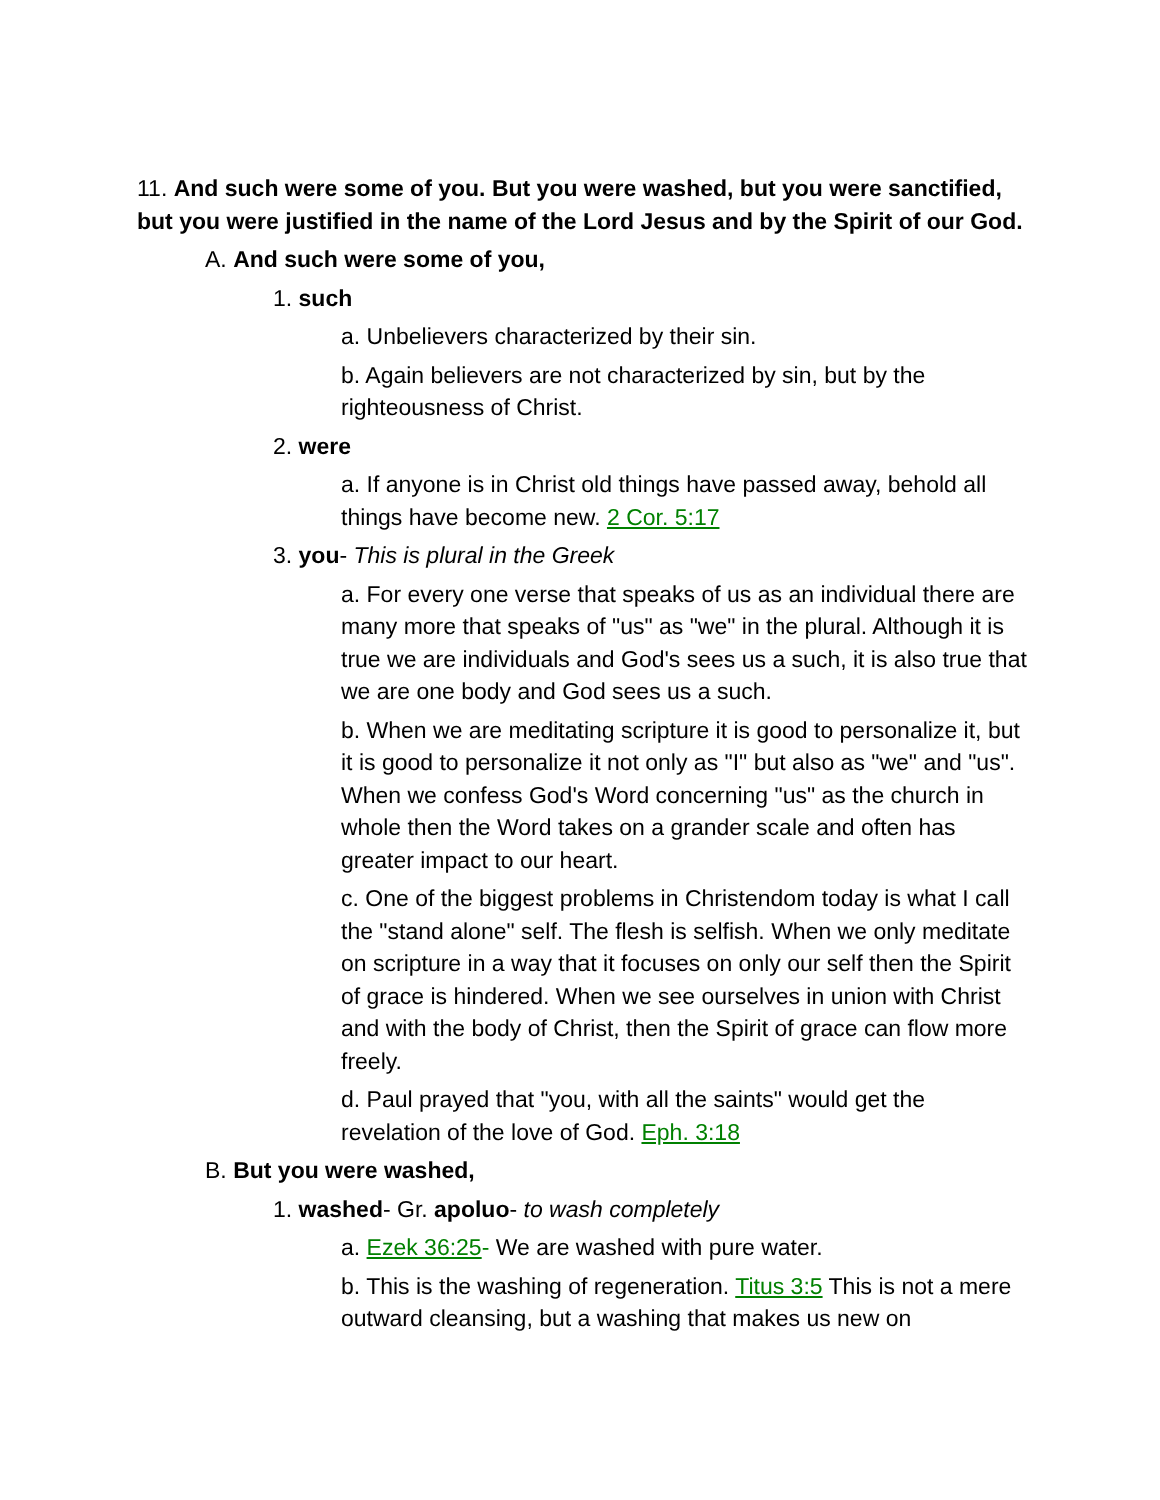11. And such were some of you. But you were washed, but you were sanctified, but you were justified in the name of the Lord Jesus and by the Spirit of our God.
A. And such were some of you,
1. such
a. Unbelievers characterized by their sin.
b. Again believers are not characterized by sin, but by the righteousness of Christ.
2. were
a. If anyone is in Christ old things have passed away, behold all things have become new. 2 Cor. 5:17
3. you- This is plural in the Greek
a. For every one verse that speaks of us as an individual there are many more that speaks of "us" as "we" in the plural. Although it is true we are individuals and God's sees us a such, it is also true that we are one body and God sees us a such.
b. When we are meditating scripture it is good to personalize it, but it is good to personalize it not only as "I" but also as "we" and "us". When we confess God's Word concerning "us" as the church in whole then the Word takes on a grander scale and often has greater impact to our heart.
c. One of the biggest problems in Christendom today is what I call the "stand alone" self. The flesh is selfish. When we only meditate on scripture in a way that it focuses on only our self then the Spirit of grace is hindered. When we see ourselves in union with Christ and with the body of Christ, then the Spirit of grace can flow more freely.
d. Paul prayed that "you, with all the saints" would get the revelation of the love of God. Eph. 3:18
B. But you were washed,
1. washed- Gr. apoluo- to wash completely
a. Ezek 36:25- We are washed with pure water.
b. This is the washing of regeneration. Titus 3:5 This is not a mere outward cleansing, but a washing that makes us new on